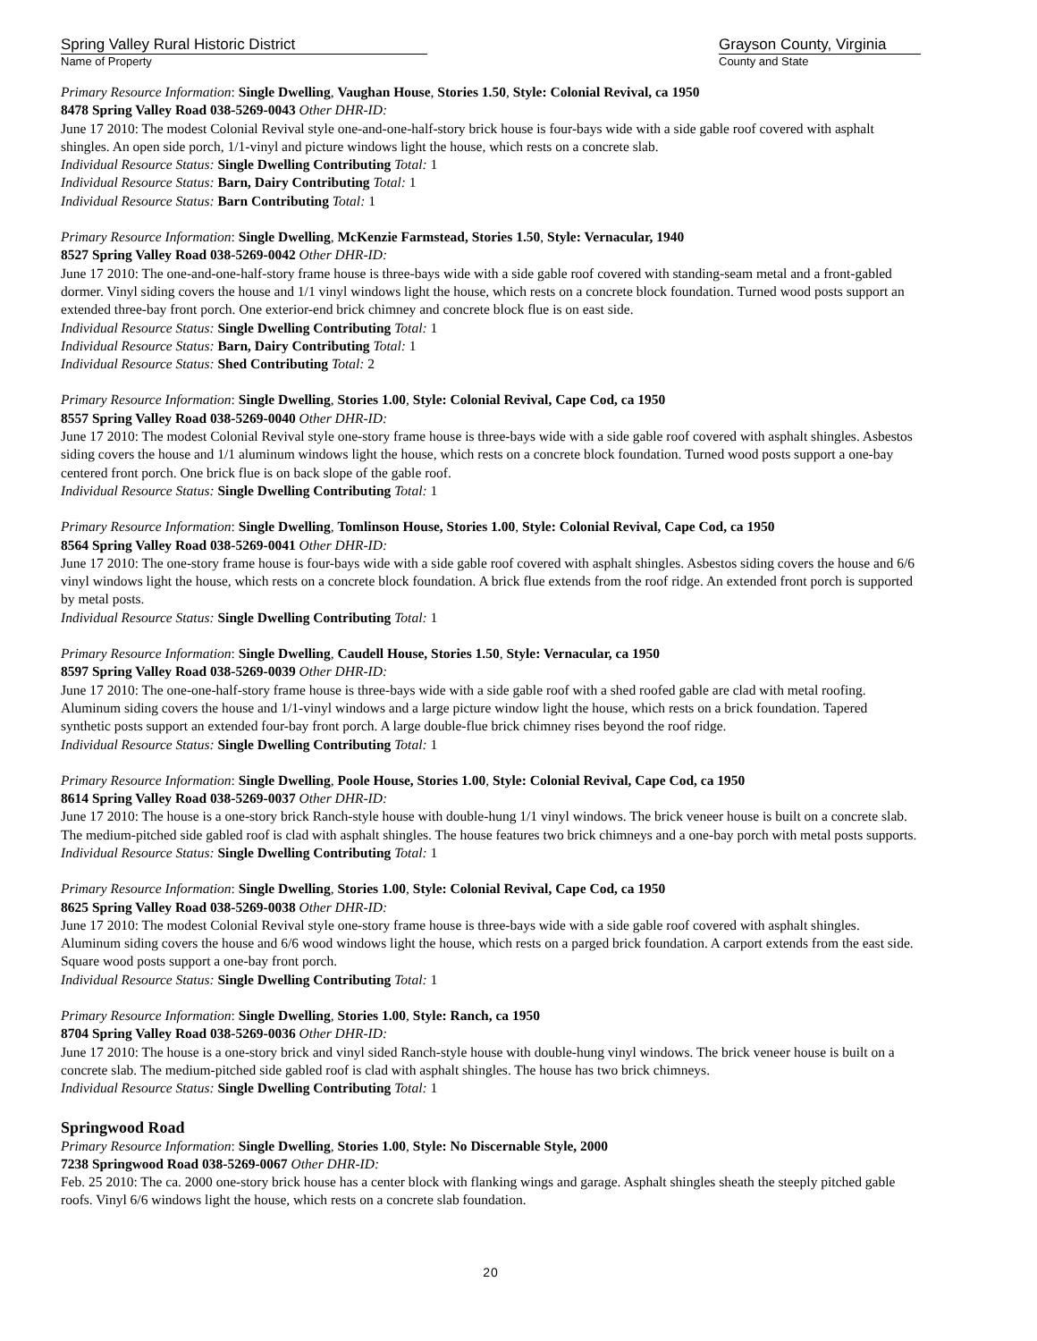Spring Valley Rural Historic District
Name of Property
Grayson County, Virginia
County and State
Primary Resource Information: Single Dwelling, Vaughan House, Stories 1.50, Style: Colonial Revival, ca 1950
8478 Spring Valley Road 038-5269-0043 Other DHR-ID:
June 17 2010: The modest Colonial Revival style one-and-one-half-story brick house is four-bays wide with a side gable roof covered with asphalt shingles. An open side porch, 1/1-vinyl and picture windows light the house, which rests on a concrete slab.
Individual Resource Status: Single Dwelling Contributing Total: 1
Individual Resource Status: Barn, Dairy Contributing Total: 1
Individual Resource Status: Barn Contributing Total: 1
Primary Resource Information: Single Dwelling, McKenzie Farmstead, Stories 1.50, Style: Vernacular, 1940
8527 Spring Valley Road 038-5269-0042 Other DHR-ID:
June 17 2010: The one-and-one-half-story frame house is three-bays wide with a side gable roof covered with standing-seam metal and a front-gabled dormer. Vinyl siding covers the house and 1/1 vinyl windows light the house, which rests on a concrete block foundation. Turned wood posts support an extended three-bay front porch. One exterior-end brick chimney and concrete block flue is on east side.
Individual Resource Status: Single Dwelling Contributing Total: 1
Individual Resource Status: Barn, Dairy Contributing Total: 1
Individual Resource Status: Shed Contributing Total: 2
Primary Resource Information: Single Dwelling, Stories 1.00, Style: Colonial Revival, Cape Cod, ca 1950
8557 Spring Valley Road 038-5269-0040 Other DHR-ID:
June 17 2010: The modest Colonial Revival style one-story frame house is three-bays wide with a side gable roof covered with asphalt shingles. Asbestos siding covers the house and 1/1 aluminum windows light the house, which rests on a concrete block foundation. Turned wood posts support a one-bay centered front porch. One brick flue is on back slope of the gable roof.
Individual Resource Status: Single Dwelling Contributing Total: 1
Primary Resource Information: Single Dwelling, Tomlinson House, Stories 1.00, Style: Colonial Revival, Cape Cod, ca 1950
8564 Spring Valley Road 038-5269-0041 Other DHR-ID:
June 17 2010: The one-story frame house is four-bays wide with a side gable roof covered with asphalt shingles. Asbestos siding covers the house and 6/6 vinyl windows light the house, which rests on a concrete block foundation. A brick flue extends from the roof ridge. An extended front porch is supported by metal posts.
Individual Resource Status: Single Dwelling Contributing Total: 1
Primary Resource Information: Single Dwelling, Caudell House, Stories 1.50, Style: Vernacular, ca 1950
8597 Spring Valley Road 038-5269-0039 Other DHR-ID:
June 17 2010: The one-one-half-story frame house is three-bays wide with a side gable roof with a shed roofed gable are clad with metal roofing. Aluminum siding covers the house and 1/1-vinyl windows and a large picture window light the house, which rests on a brick foundation. Tapered synthetic posts support an extended four-bay front porch. A large double-flue brick chimney rises beyond the roof ridge.
Individual Resource Status: Single Dwelling Contributing Total: 1
Primary Resource Information: Single Dwelling, Poole House, Stories 1.00, Style: Colonial Revival, Cape Cod, ca 1950
8614 Spring Valley Road 038-5269-0037 Other DHR-ID:
June 17 2010: The house is a one-story brick Ranch-style house with double-hung 1/1 vinyl windows. The brick veneer house is built on a concrete slab. The medium-pitched side gabled roof is clad with asphalt shingles. The house features two brick chimneys and a one-bay porch with metal posts supports.
Individual Resource Status: Single Dwelling Contributing Total: 1
Primary Resource Information: Single Dwelling, Stories 1.00, Style: Colonial Revival, Cape Cod, ca 1950
8625 Spring Valley Road 038-5269-0038 Other DHR-ID:
June 17 2010: The modest Colonial Revival style one-story frame house is three-bays wide with a side gable roof covered with asphalt shingles. Aluminum siding covers the house and 6/6 wood windows light the house, which rests on a parged brick foundation. A carport extends from the east side. Square wood posts support a one-bay front porch.
Individual Resource Status: Single Dwelling Contributing Total: 1
Primary Resource Information: Single Dwelling, Stories 1.00, Style: Ranch, ca 1950
8704 Spring Valley Road 038-5269-0036 Other DHR-ID:
June 17 2010: The house is a one-story brick and vinyl sided Ranch-style house with double-hung vinyl windows. The brick veneer house is built on a concrete slab. The medium-pitched side gabled roof is clad with asphalt shingles. The house has two brick chimneys.
Individual Resource Status: Single Dwelling Contributing Total: 1
Springwood Road
Primary Resource Information: Single Dwelling, Stories 1.00, Style: No Discernable Style, 2000
7238 Springwood Road 038-5269-0067 Other DHR-ID:
Feb. 25 2010: The ca. 2000 one-story brick house has a center block with flanking wings and garage. Asphalt shingles sheath the steeply pitched gable roofs. Vinyl 6/6 windows light the house, which rests on a concrete slab foundation.
20